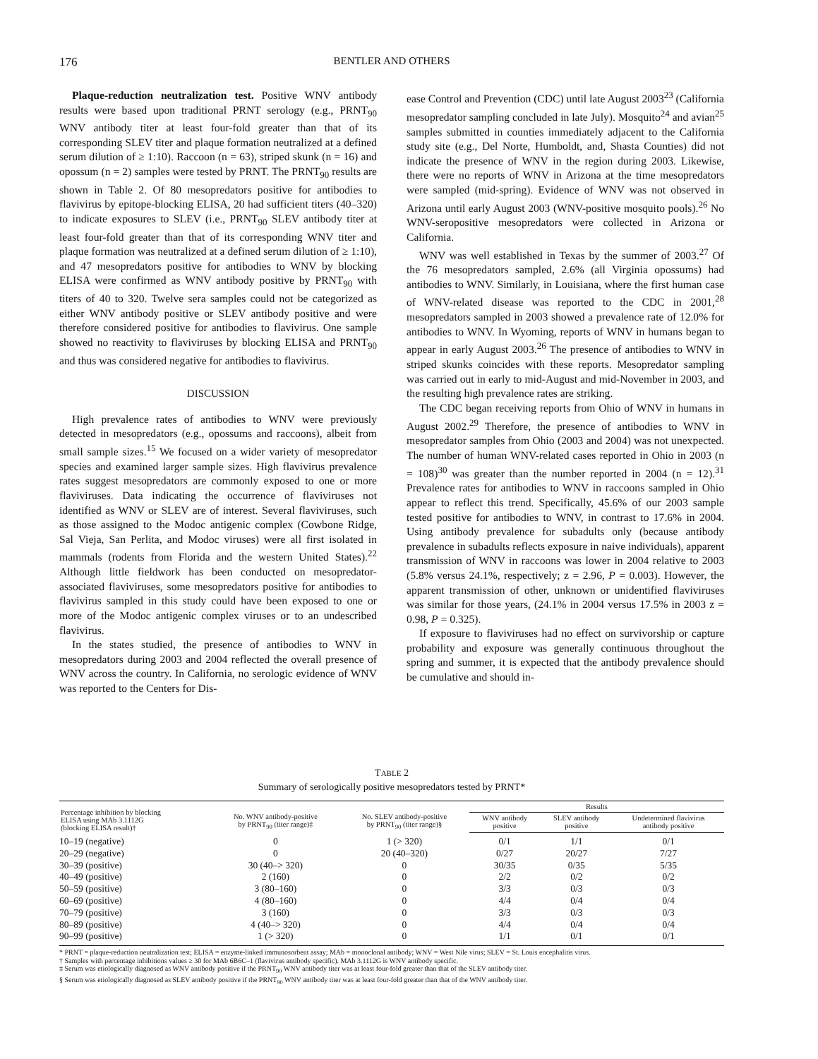176 BENTLER AND OTHERS
Plaque-reduction neutralization test. Positive WNV antibody results were based upon traditional PRNT serology (e.g., PRNT<sub>90</sub> WNV antibody titer at least four-fold greater than that of its corresponding SLEV titer and plaque formation neutralized at a defined serum dilution of ≥ 1:10). Raccoon (n = 63), striped skunk (n = 16) and opossum (n = 2) samples were tested by PRNT. The PRNT<sub>90</sub> results are shown in Table 2. Of 80 mesopredators positive for antibodies to flavivirus by epitope-blocking ELISA, 20 had sufficient titers (40–320) to indicate exposures to SLEV (i.e., PRNT<sub>90</sub> SLEV antibody titer at least four-fold greater than that of its corresponding WNV titer and plaque formation was neutralized at a defined serum dilution of ≥ 1:10), and 47 mesopredators positive for antibodies to WNV by blocking ELISA were confirmed as WNV antibody positive by PRNT<sub>90</sub> with titers of 40 to 320. Twelve sera samples could not be categorized as either WNV antibody positive or SLEV antibody positive and were therefore considered positive for antibodies to flavivirus. One sample showed no reactivity to flaviviruses by blocking ELISA and PRNT<sub>90</sub> and thus was considered negative for antibodies to flavivirus.
DISCUSSION
High prevalence rates of antibodies to WNV were previously detected in mesopredators (e.g., opossums and raccoons), albeit from small sample sizes.<sup>15</sup> We focused on a wider variety of mesopredator species and examined larger sample sizes. High flavivirus prevalence rates suggest mesopredators are commonly exposed to one or more flaviviruses. Data indicating the occurrence of flaviviruses not identified as WNV or SLEV are of interest. Several flaviviruses, such as those assigned to the Modoc antigenic complex (Cowbone Ridge, Sal Vieja, San Perlita, and Modoc viruses) were all first isolated in mammals (rodents from Florida and the western United States).<sup>22</sup> Although little fieldwork has been conducted on mesopredator-associated flaviviruses, some mesopredators positive for antibodies to flavivirus sampled in this study could have been exposed to one or more of the Modoc antigenic complex viruses or to an undescribed flavivirus.
In the states studied, the presence of antibodies to WNV in mesopredators during 2003 and 2004 reflected the overall presence of WNV across the country. In California, no serologic evidence of WNV was reported to the Centers for Dis-
ease Control and Prevention (CDC) until late August 2003<sup>23</sup> (California mesopredator sampling concluded in late July). Mosquito<sup>24</sup> and avian<sup>25</sup> samples submitted in counties immediately adjacent to the California study site (e.g., Del Norte, Humboldt, and, Shasta Counties) did not indicate the presence of WNV in the region during 2003. Likewise, there were no reports of WNV in Arizona at the time mesopredators were sampled (mid-spring). Evidence of WNV was not observed in Arizona until early August 2003 (WNV-positive mosquito pools).<sup>26</sup> No WNV-seropositive mesopredators were collected in Arizona or California.
WNV was well established in Texas by the summer of 2003.<sup>27</sup> Of the 76 mesopredators sampled, 2.6% (all Virginia opossums) had antibodies to WNV. Similarly, in Louisiana, where the first human case of WNV-related disease was reported to the CDC in 2001,<sup>28</sup> mesopredators sampled in 2003 showed a prevalence rate of 12.0% for antibodies to WNV. In Wyoming, reports of WNV in humans began to appear in early August 2003.<sup>26</sup> The presence of antibodies to WNV in striped skunks coincides with these reports. Mesopredator sampling was carried out in early to mid-August and mid-November in 2003, and the resulting high prevalence rates are striking.
The CDC began receiving reports from Ohio of WNV in humans in August 2002.<sup>29</sup> Therefore, the presence of antibodies to WNV in mesopredator samples from Ohio (2003 and 2004) was not unexpected. The number of human WNV-related cases reported in Ohio in 2003 (n = 108)<sup>30</sup> was greater than the number reported in 2004 (n = 12).<sup>31</sup> Prevalence rates for antibodies to WNV in raccoons sampled in Ohio appear to reflect this trend. Specifically, 45.6% of our 2003 sample tested positive for antibodies to WNV, in contrast to 17.6% in 2004. Using antibody prevalence for subadults only (because antibody prevalence in subadults reflects exposure in naive individuals), apparent transmission of WNV in raccoons was lower in 2004 relative to 2003 (5.8% versus 24.1%, respectively; z = 2.96, P = 0.003). However, the apparent transmission of other, unknown or unidentified flaviviruses was similar for those years, (24.1% in 2004 versus 17.5% in 2003 z = 0.98, P = 0.325).
If exposure to flaviviruses had no effect on survivorship or capture probability and exposure was generally continuous throughout the spring and summer, it is expected that the antibody prevalence should be cumulative and should in-
TABLE 2
Summary of serologically positive mesopredators tested by PRNT*
| Percentage inhibition by blocking ELISA using MAb 3.1112G (blocking ELISA result)† | No. WNV antibody-positive by PRNT<sub>90</sub> (titer range)‡ | No. SLEV antibody-positive by PRNT<sub>90</sub> (titer range)§ | Results | | |
| --- | --- | --- | --- | --- | --- |
| | | | WNV antibody positive | SLEV antibody positive | Undetermined flavivirus antibody positive |
| 10–19 (negative) | 0 | 1 (> 320) | 0/1 | 1/1 | 0/1 |
| 20–29 (negative) | 0 | 20 (40–320) | 0/27 | 20/27 | 7/27 |
| 30–39 (positive) | 30 (40–> 320) | 0 | 30/35 | 0/35 | 5/35 |
| 40–49 (positive) | 2 (160) | 0 | 2/2 | 0/2 | 0/2 |
| 50–59 (positive) | 3 (80–160) | 0 | 3/3 | 0/3 | 0/3 |
| 60–69 (positive) | 4 (80–160) | 0 | 4/4 | 0/4 | 0/4 |
| 70–79 (positive) | 3 (160) | 0 | 3/3 | 0/3 | 0/3 |
| 80–89 (positive) | 4 (40–> 320) | 0 | 4/4 | 0/4 | 0/4 |
| 90–99 (positive) | 1 (> 320) | 0 | 1/1 | 0/1 | 0/1 |
* PRNT = plaque-reduction neutralization test; ELISA = enzyme-linked immunosorbent assay; MAb = monoclonal antibody; WNV = West Nile virus; SLEV = St. Louis encephalitis virus.
† Samples with percentage inhibitions values ≥ 30 for MAb 6B6C–1 (flavivirus antibody specific). MAb 3.1112G is WNV antibody specific.
‡ Serum was etiologically diagnosed as WNV antibody positive if the PRNT<sub>90</sub> WNV antibody titer was at least four-fold greater than that of the SLEV antibody titer.
§ Serum was etiologically diagnosed as SLEV antibody positive if the PRNT<sub>90</sub> WNV antibody titer was at least four-fold greater than that of the WNV antibody titer.